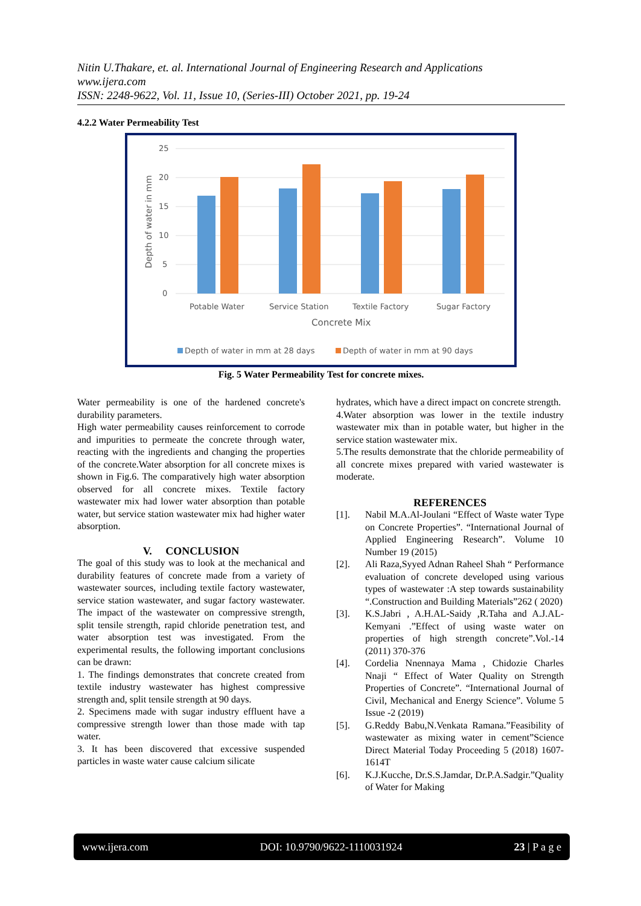Nitin U.Thakare, et. al. International Journal of Engineering Research and Applications
www.ijera.com
ISSN: 2248-9622, Vol. 11, Issue 10, (Series-III) October 2021, pp. 19-24
4.2.2 Water Permeability Test
25
20
15
10
5
0
Depth of water in mm
Potable Water
Service Station
Textile Factory
Sugar Factory
Concrete Mix
Depth of water in mm at 28 days
Depth of water in mm at 90 days
Fig. 5 Water Permeability Test for concrete mixes.
Water permeability is one of the hardened concrete's durability parameters.
High water permeability causes reinforcement to corrode and impurities to permeate the concrete through water, reacting with the ingredients and changing the properties of the concrete.Water absorption for all concrete mixes is shown in Fig.6. The comparatively high water absorption observed for all concrete mixes. Textile factory wastewater mix had lower water absorption than potable water, but service station wastewater mix had higher water absorption.
V. CONCLUSION
The goal of this study was to look at the mechanical and durability features of concrete made from a variety of wastewater sources, including textile factory wastewater, service station wastewater, and sugar factory wastewater. The impact of the wastewater on compressive strength, split tensile strength, rapid chloride penetration test, and water absorption test was investigated. From the experimental results, the following important conclusions can be drawn:
1. The findings demonstrates that concrete created from textile industry wastewater has highest compressive strength and, split tensile strength at 90 days.
2. Specimens made with sugar industry effluent have a compressive strength lower than those made with tap water.
3. It has been discovered that excessive suspended particles in waste water cause calcium silicate
hydrates, which have a direct impact on concrete strength.
4.Water absorption was lower in the textile industry wastewater mix than in potable water, but higher in the service station wastewater mix.
5.The results demonstrate that the chloride permeability of all concrete mixes prepared with varied wastewater is moderate.
REFERENCES
[1]. Nabil M.A.Al-Joulani “Effect of Waste water Type on Concrete Properties”. “International Journal of Applied Engineering Research”. Volume 10 Number 19 (2015)
[2]. Ali Raza,Syyed Adnan Raheel Shah “ Performance evaluation of concrete developed using various types of wastewater :A step towards sustainability “.Construction and Building Materials”262 ( 2020)
[3]. K.S.Jabri , A.H.AL-Saidy ,R.Taha and A.J.AL-Kemyani .”Effect of using waste water on properties of high strength concrete”.Vol.-14 (2011) 370-376
[4]. Cordelia Nnennaya Mama , Chidozie Charles Nnaji “ Effect of Water Quality on Strength Properties of Concrete”. “International Journal of Civil, Mechanical and Energy Science”. Volume 5 Issue -2 (2019)
[5]. G.Reddy Babu,N.Venkata Ramana.”Feasibility of wastewater as mixing water in cement”Science Direct Material Today Proceeding 5 (2018) 1607-1614T
[6]. K.J.Kucche, Dr.S.S.Jamdar, Dr.P.A.Sadgir.”Quality of Water for Making
www.ijera.com DOI: 10.9790/9622-1110031924 23 | P a g e